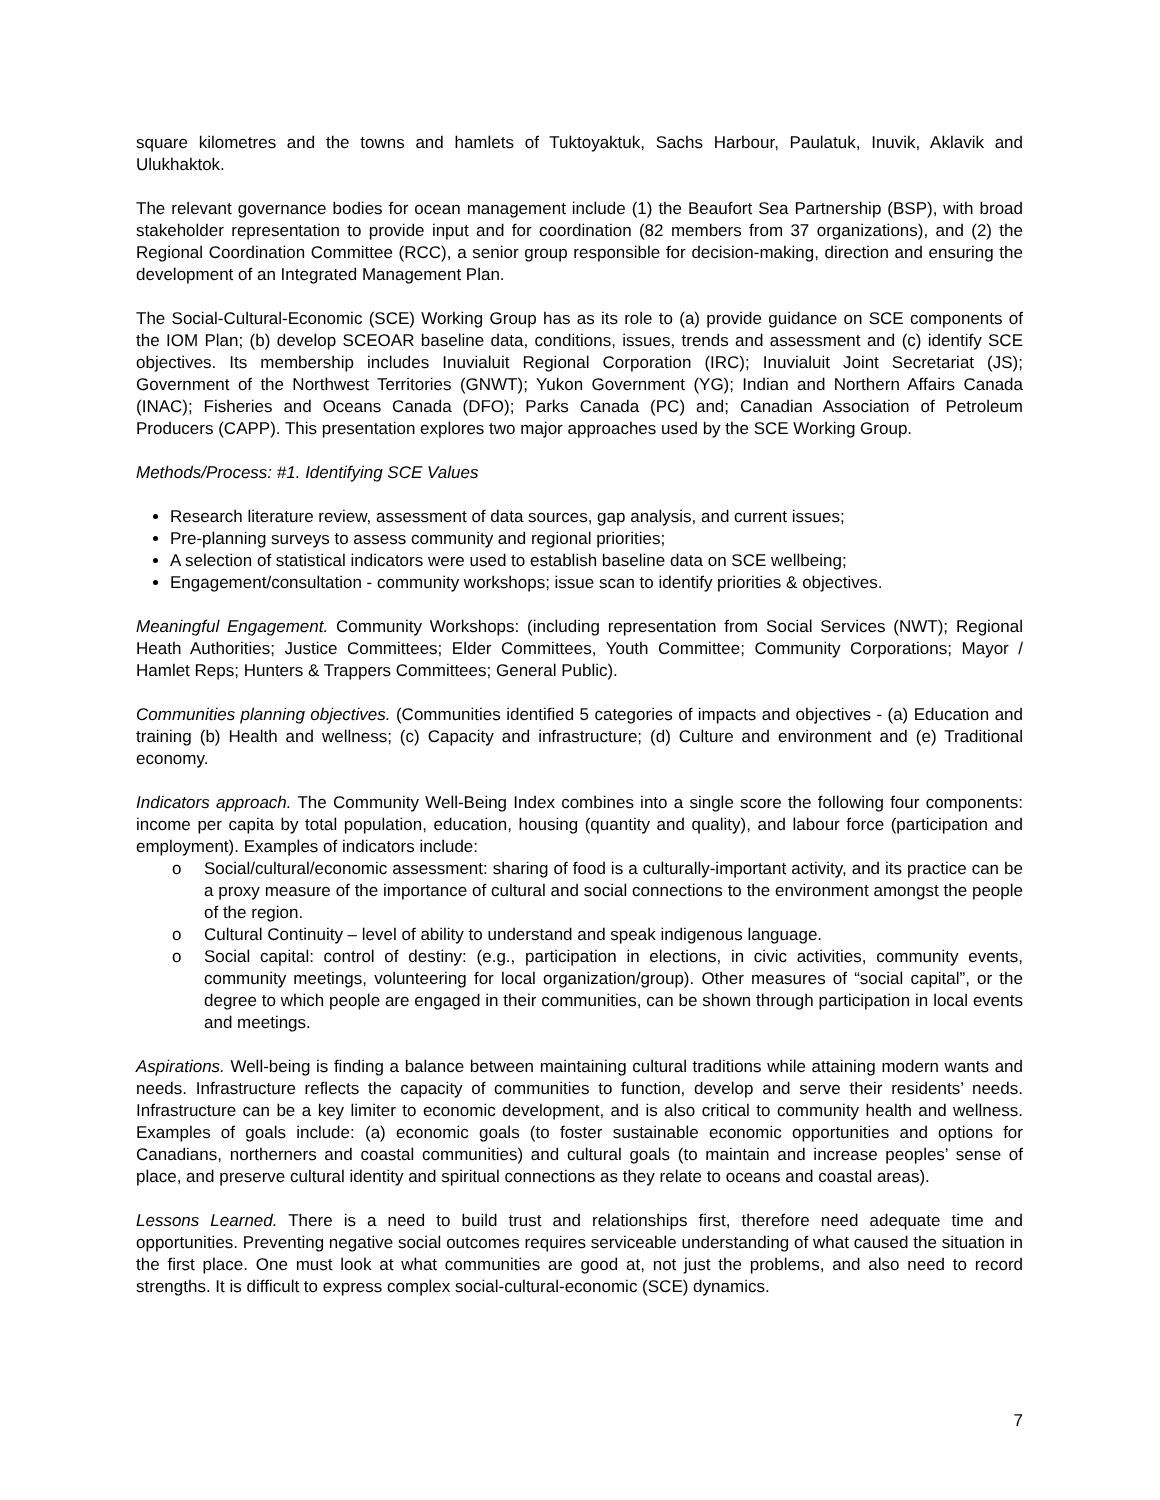square kilometres and the towns and hamlets of Tuktoyaktuk, Sachs Harbour, Paulatuk, Inuvik, Aklavik and Ulukhaktok.
The relevant governance bodies for ocean management include (1) the Beaufort Sea Partnership (BSP), with broad stakeholder representation to provide input and for coordination (82 members from 37 organizations), and (2) the Regional Coordination Committee (RCC), a senior group responsible for decision-making, direction and ensuring the development of an Integrated Management Plan.
The Social-Cultural-Economic (SCE) Working Group has as its role to (a) provide guidance on SCE components of the IOM Plan; (b) develop SCEOAR baseline data, conditions, issues, trends and assessment and (c) identify SCE objectives. Its membership includes Inuvialuit Regional Corporation (IRC); Inuvialuit Joint Secretariat (JS); Government of the Northwest Territories (GNWT); Yukon Government (YG); Indian and Northern Affairs Canada (INAC); Fisheries and Oceans Canada (DFO); Parks Canada (PC) and; Canadian Association of Petroleum Producers (CAPP). This presentation explores two major approaches used by the SCE Working Group.
Methods/Process: #1. Identifying SCE Values
Research literature review, assessment of data sources, gap analysis, and current issues;
Pre-planning surveys to assess community and regional priorities;
A selection of statistical indicators were used to establish baseline data on SCE wellbeing;
Engagement/consultation - community workshops; issue scan to identify priorities & objectives.
Meaningful Engagement. Community Workshops: (including representation from Social Services (NWT); Regional Heath Authorities; Justice Committees; Elder Committees, Youth Committee; Community Corporations; Mayor / Hamlet Reps; Hunters & Trappers Committees; General Public).
Communities planning objectives. (Communities identified 5 categories of impacts and objectives - (a) Education and training (b) Health and wellness; (c) Capacity and infrastructure; (d) Culture and environment and (e) Traditional economy.
Indicators approach. The Community Well-Being Index combines into a single score the following four components: income per capita by total population, education, housing (quantity and quality), and labour force (participation and employment). Examples of indicators include:
o Social/cultural/economic assessment: sharing of food is a culturally-important activity, and its practice can be a proxy measure of the importance of cultural and social connections to the environment amongst the people of the region.
o Cultural Continuity – level of ability to understand and speak indigenous language.
o Social capital: control of destiny: (e.g., participation in elections, in civic activities, community events, community meetings, volunteering for local organization/group). Other measures of “social capital”, or the degree to which people are engaged in their communities, can be shown through participation in local events and meetings.
Aspirations. Well-being is finding a balance between maintaining cultural traditions while attaining modern wants and needs. Infrastructure reflects the capacity of communities to function, develop and serve their residents’ needs. Infrastructure can be a key limiter to economic development, and is also critical to community health and wellness. Examples of goals include: (a) economic goals (to foster sustainable economic opportunities and options for Canadians, northerners and coastal communities) and cultural goals (to maintain and increase peoples’ sense of place, and preserve cultural identity and spiritual connections as they relate to oceans and coastal areas).
Lessons Learned. There is a need to build trust and relationships first, therefore need adequate time and opportunities. Preventing negative social outcomes requires serviceable understanding of what caused the situation in the first place. One must look at what communities are good at, not just the problems, and also need to record strengths. It is difficult to express complex social-cultural-economic (SCE) dynamics.
7